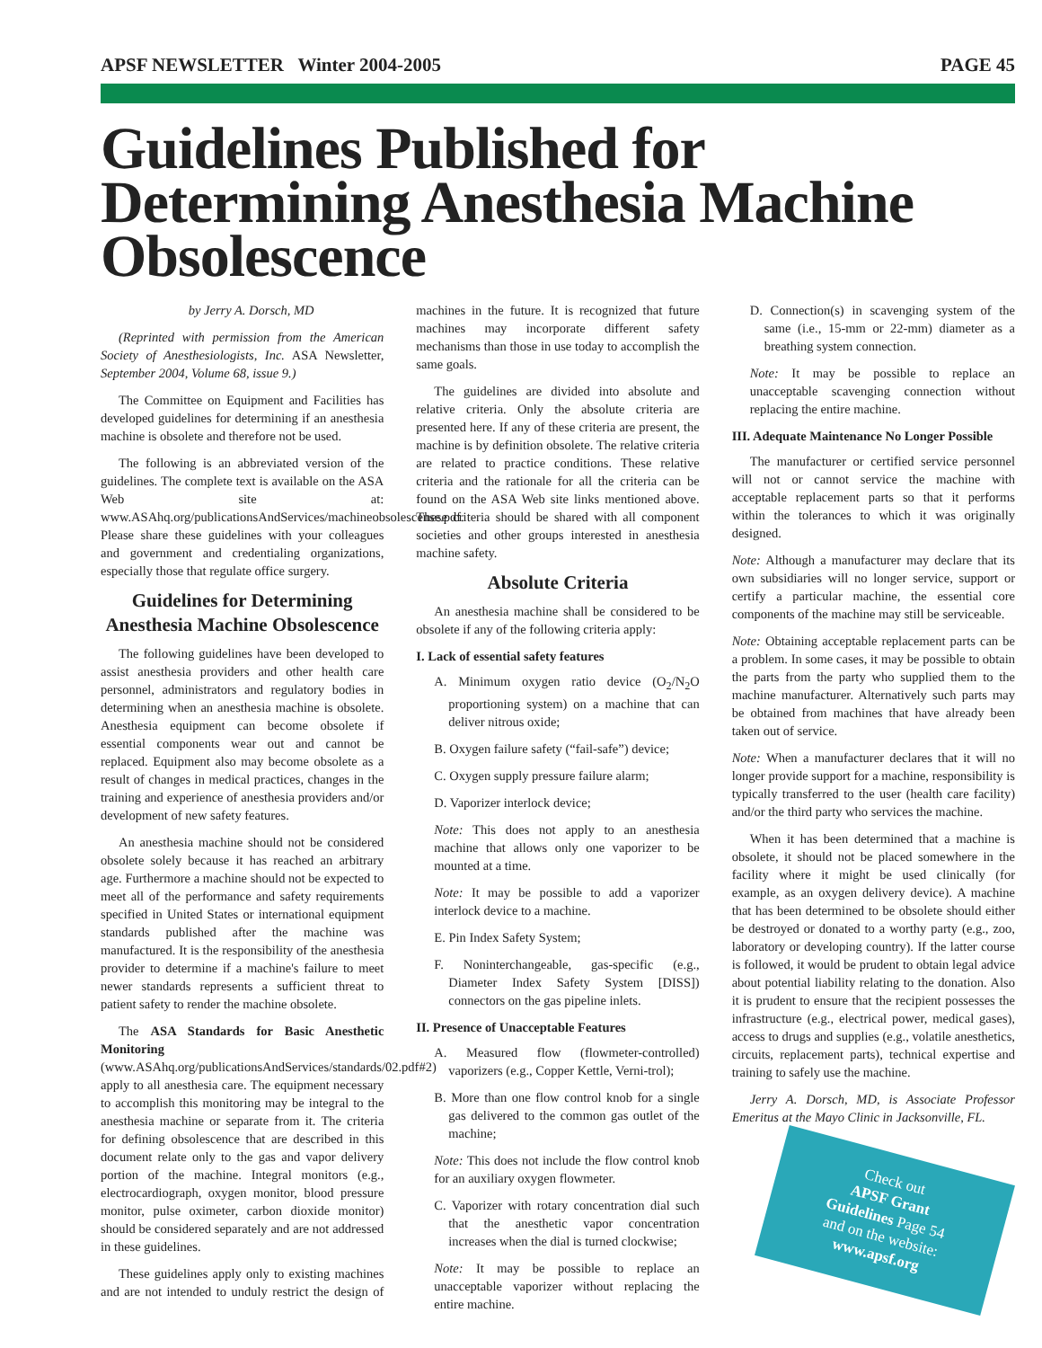APSF NEWSLETTER Winter 2004-2005 PAGE 45
Guidelines Published for Determining Anesthesia Machine Obsolescence
by Jerry A. Dorsch, MD
(Reprinted with permission from the American Society of Anesthesiologists, Inc. ASA Newsletter, September 2004, Volume 68, issue 9.)
The Committee on Equipment and Facilities has developed guidelines for determining if an anesthesia machine is obsolete and therefore not be used.
The following is an abbreviated version of the guidelines. The complete text is available on the ASA Web site at: www.ASAhq.org/publicationsAndServices/machineobsolescense.pdf. Please share these guidelines with your colleagues and government and credentialing organizations, especially those that regulate office surgery.
Guidelines for Determining Anesthesia Machine Obsolescence
The following guidelines have been developed to assist anesthesia providers and other health care personnel, administrators and regulatory bodies in determining when an anesthesia machine is obsolete. Anesthesia equipment can become obsolete if essential components wear out and cannot be replaced. Equipment also may become obsolete as a result of changes in medical practices, changes in the training and experience of anesthesia providers and/or development of new safety features.
An anesthesia machine should not be considered obsolete solely because it has reached an arbitrary age. Furthermore a machine should not be expected to meet all of the performance and safety requirements specified in United States or international equipment standards published after the machine was manufactured. It is the responsibility of the anesthesia provider to determine if a machine's failure to meet newer standards represents a sufficient threat to patient safety to render the machine obsolete.
The ASA Standards for Basic Anesthetic Monitoring (www.ASAhq.org/publicationsAndServices/standards/02.pdf#2) apply to all anesthesia care. The equipment necessary to accomplish this monitoring may be integral to the anesthesia machine or separate from it. The criteria for defining obsolescence that are described in this document relate only to the gas and vapor delivery portion of the machine. Integral monitors (e.g., electrocardiograph, oxygen monitor, blood pressure monitor, pulse oximeter, carbon dioxide monitor) should be considered separately and are not addressed in these guidelines.
These guidelines apply only to existing machines and are not intended to unduly restrict the design of machines in the future. It is recognized that future machines may incorporate different safety mechanisms than those in use today to accomplish the same goals.
The guidelines are divided into absolute and relative criteria. Only the absolute criteria are presented here. If any of these criteria are present, the machine is by definition obsolete. The relative criteria are related to practice conditions. These relative criteria and the rationale for all the criteria can be found on the ASA Web site links mentioned above. These criteria should be shared with all component societies and other groups interested in anesthesia machine safety.
Absolute Criteria
An anesthesia machine shall be considered to be obsolete if any of the following criteria apply:
I. Lack of essential safety features
A. Minimum oxygen ratio device (O<sub>2</sub>/N<sub>2</sub>O proportioning system) on a machine that can deliver nitrous oxide;
B. Oxygen failure safety (“fail-safe”) device;
C. Oxygen supply pressure failure alarm;
D. Vaporizer interlock device;
Note: This does not apply to an anesthesia machine that allows only one vaporizer to be mounted at a time.
Note: It may be possible to add a vaporizer interlock device to a machine.
E. Pin Index Safety System;
F. Noninterchangeable, gas-specific (e.g., Diameter Index Safety System [DISS]) connectors on the gas pipeline inlets.
II. Presence of Unacceptable Features
A. Measured flow (flowmeter-controlled) vaporizers (e.g., Copper Kettle, Verni-trol);
B. More than one flow control knob for a single gas delivered to the common gas outlet of the machine;
Note: This does not include the flow control knob for an auxiliary oxygen flowmeter.
C. Vaporizer with rotary concentration dial such that the anesthetic vapor concentration increases when the dial is turned clockwise;
Note: It may be possible to replace an unacceptable vaporizer without replacing the entire machine.
D. Connection(s) in scavenging system of the same (i.e., 15-mm or 22-mm) diameter as a breathing system connection.
Note: It may be possible to replace an unacceptable scavenging connection without replacing the entire machine.
III. Adequate Maintenance No Longer Possible
The manufacturer or certified service personnel will not or cannot service the machine with acceptable replacement parts so that it performs within the tolerances to which it was originally designed.
Note: Although a manufacturer may declare that its own subsidiaries will no longer service, support or certify a particular machine, the essential core components of the machine may still be serviceable.
Note: Obtaining acceptable replacement parts can be a problem. In some cases, it may be possible to obtain the parts from the party who supplied them to the machine manufacturer. Alternatively such parts may be obtained from machines that have already been taken out of service.
Note: When a manufacturer declares that it will no longer provide support for a machine, responsibility is typically transferred to the user (health care facility) and/or the third party who services the machine.
When it has been determined that a machine is obsolete, it should not be placed somewhere in the facility where it might be used clinically (for example, as an oxygen delivery device). A machine that has been determined to be obsolete should either be destroyed or donated to a worthy party (e.g., zoo, laboratory or developing country). If the latter course is followed, it would be prudent to obtain legal advice about potential liability relating to the donation. Also it is prudent to ensure that the recipient possesses the infrastructure (e.g., electrical power, medical gases), access to drugs and supplies (e.g., volatile anesthetics, circuits, replacement parts), technical expertise and training to safely use the machine.
Jerry A. Dorsch, MD, is Associate Professor Emeritus at the Mayo Clinic in Jacksonville, FL.
Check out
APSF Grant
Guidelines Page 54
and on the website:
www.apsf.org